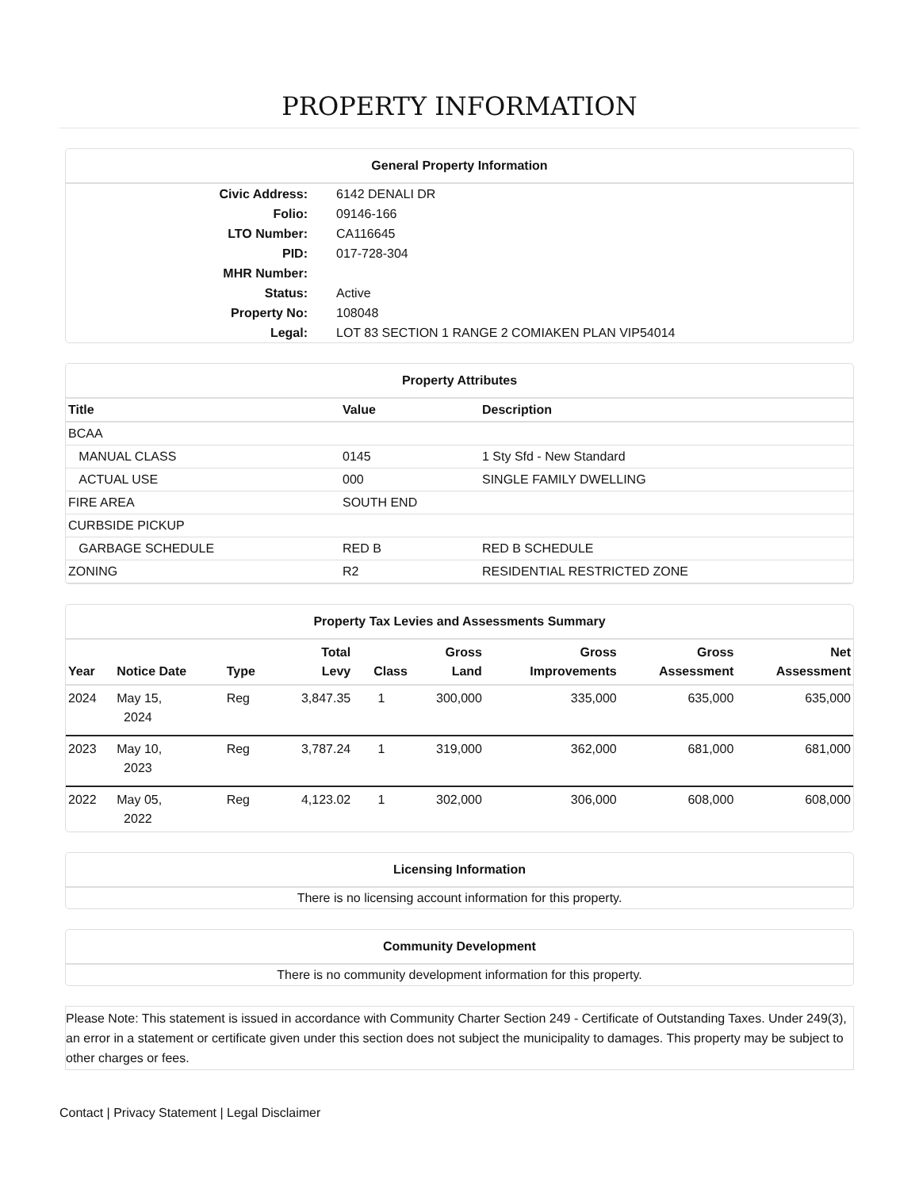PROPERTY INFORMATION
General Property Information
| Civic Address: | 6142 DENALI DR |
| Folio: | 09146-166 |
| LTO Number: | CA116645 |
| PID: | 017-728-304 |
| MHR Number: | |
| Status: | Active |
| Property No: | 108048 |
| Legal: | LOT 83 SECTION 1 RANGE 2 COMIAKEN PLAN VIP54014 |
Property Attributes
| Title | Value | Description |
| --- | --- | --- |
| BCAA | | |
| MANUAL CLASS | 0145 | 1 Sty Sfd - New Standard |
| ACTUAL USE | 000 | SINGLE FAMILY DWELLING |
| FIRE AREA | SOUTH END | |
| CURBSIDE PICKUP | | |
| GARBAGE SCHEDULE | RED B | RED B SCHEDULE |
| ZONING | R2 | RESIDENTIAL RESTRICTED ZONE |
Property Tax Levies and Assessments Summary
| Year | Notice Date | Type | Total Levy | Class | Gross Land | Gross Improvements | Gross Assessment | Net Assessment |
| --- | --- | --- | --- | --- | --- | --- | --- | --- |
| 2024 | May 15, 2024 | Reg | 3,847.35 | 1 | 300,000 | 335,000 | 635,000 | 635,000 |
| 2023 | May 10, 2023 | Reg | 3,787.24 | 1 | 319,000 | 362,000 | 681,000 | 681,000 |
| 2022 | May 05, 2022 | Reg | 4,123.02 | 1 | 302,000 | 306,000 | 608,000 | 608,000 |
Licensing Information
There is no licensing account information for this property.
Community Development
There is no community development information for this property.
Please Note: This statement is issued in accordance with Community Charter Section 249 - Certificate of Outstanding Taxes. Under 249(3), an error in a statement or certificate given under this section does not subject the municipality to damages. This property may be subject to other charges or fees.
Contact | Privacy Statement | Legal Disclaimer